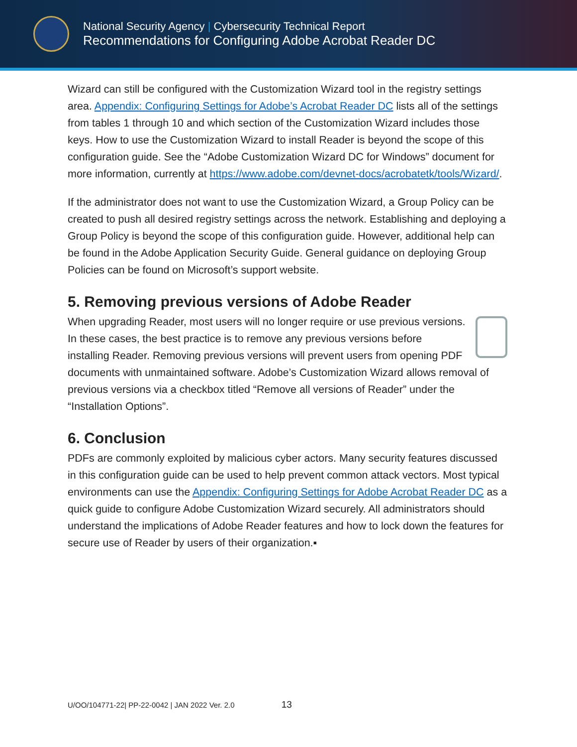National Security Agency | Cybersecurity Technical Report
Recommendations for Configuring Adobe Acrobat Reader DC
Wizard can still be configured with the Customization Wizard tool in the registry settings area. Appendix: Configuring Settings for Adobe’s Acrobat Reader DC lists all of the settings from tables 1 through 10 and which section of the Customization Wizard includes those keys. How to use the Customization Wizard to install Reader is beyond the scope of this configuration guide. See the “Adobe Customization Wizard DC for Windows” document for more information, currently at https://www.adobe.com/devnet-docs/acrobatetk/tools/Wizard/.
If the administrator does not want to use the Customization Wizard, a Group Policy can be created to push all desired registry settings across the network. Establishing and deploying a Group Policy is beyond the scope of this configuration guide. However, additional help can be found in the Adobe Application Security Guide. General guidance on deploying Group Policies can be found on Microsoft’s support website.
5. Removing previous versions of Adobe Reader
When upgrading Reader, most users will no longer require or use previous versions. In these cases, the best practice is to remove any previous versions before installing Reader. Removing previous versions will prevent users from opening PDF documents with unmaintained software. Adobe’s Customization Wizard allows removal of previous versions via a checkbox titled “Remove all versions of Reader” under the “Installation Options”.
6. Conclusion
PDFs are commonly exploited by malicious cyber actors. Many security features discussed in this configuration guide can be used to help prevent common attack vectors. Most typical environments can use the Appendix: Configuring Settings for Adobe Acrobat Reader DC as a quick guide to configure Adobe Customization Wizard securely. All administrators should understand the implications of Adobe Reader features and how to lock down the features for secure use of Reader by users of their organization.▪
U/OO/104771-22| PP-22-0042 | JAN 2022 Ver. 2.0 13